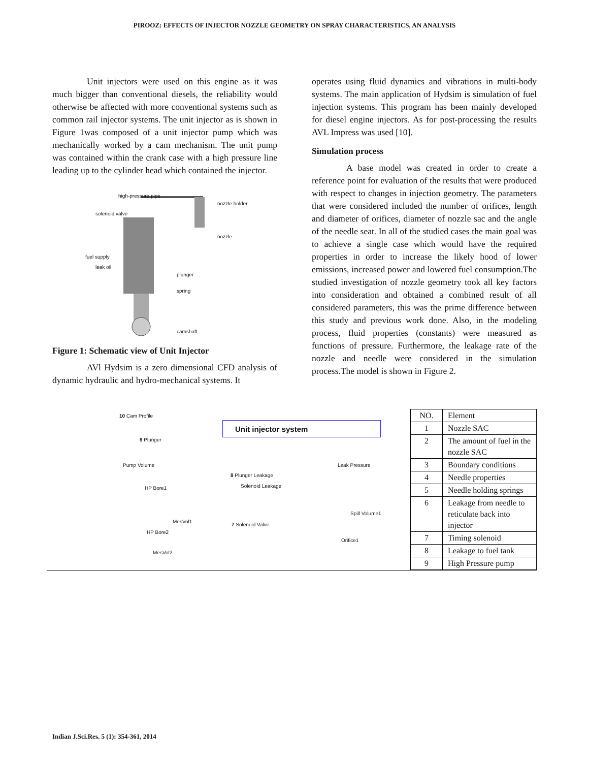PIROOZ: EFFECTS OF INJECTOR NOZZLE GEOMETRY ON SPRAY CHARACTERISTICS, AN ANALYSIS
Unit injectors were used on this engine as it was much bigger than conventional diesels, the reliability would otherwise be affected with more conventional systems such as common rail injector systems. The unit injector as is shown in Figure 1was composed of a unit injector pump which was mechanically worked by a cam mechanism. The unit pump was contained within the crank case with a high pressure line leading up to the cylinder head which contained the injector.
high-pressure pipe
nozzle holder
solenoid valve
nozzle
fuel supply
leak oil
plunger
spring
camshaft
Figure 1: Schematic view of Unit Injector
AVl Hydsim is a zero dimensional CFD analysis of dynamic hydraulic and hydro-mechanical systems. It
operates using fluid dynamics and vibrations in multi-body systems. The main application of Hydsim is simulation of fuel injection systems. This program has been mainly developed for diesel engine injectors. As for post-processing the results AVL Impress was used [10].
Simulation process
A base model was created in order to create a reference point for evaluation of the results that were produced with respect to changes in injection geometry. The parameters that were considered included the number of orifices, length and diameter of orifices, diameter of nozzle sac and the angle of the needle seat. In all of the studied cases the main goal was to achieve a single case which would have the required properties in order to increase the likely hood of lower emissions, increased power and lowered fuel consumption.The studied investigation of nozzle geometry took all key factors into consideration and obtained a combined result of all considered parameters, this was the prime difference between this study and previous work done. Also, in the modeling process, fluid properties (constants) were measured as functions of pressure. Furthermore, the leakage rate of the nozzle and needle were considered in the simulation process.The model is shown in Figure 2.
Unit injector system
10 Cam Profile
9 Plunger
Pump Volume
8 Plunger Leakage
Leak Pressure
HP Bore1 Solenoid Leakage
Spill Volume1
MesVol1
7 Solenoid Valve
HP Bore2
Orifice1
MesVol2
| NO. | Element |
| 1 | Nozzle SAC |
| 2 | The amount of fuel in the nozzle SAC |
| 3 | Boundary conditions |
| 4 | Needle properties |
| 5 | Needle holding springs |
| 6 | Leakage from needle to reticulate back into injector |
| 7 | Timing solenoid |
| 8 | Leakage to fuel tank |
| 9 | High Pressure pump |
Indian J.Sci.Res. 5 (1): 354-361, 2014